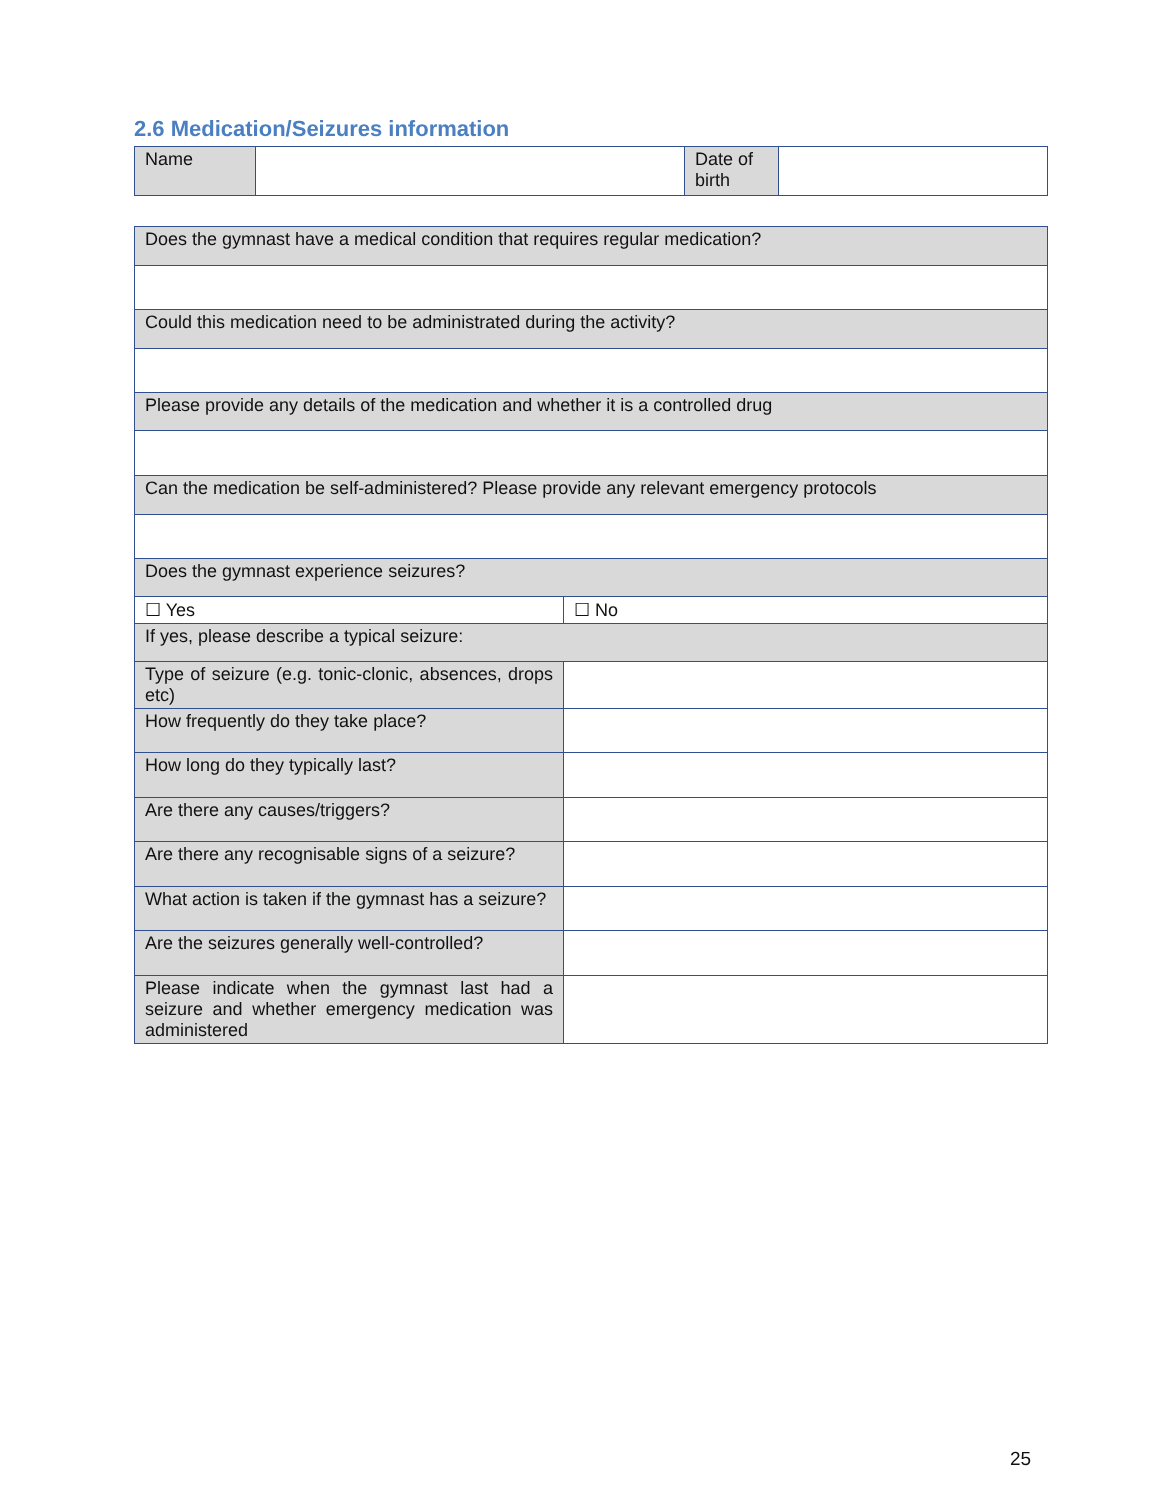2.6 Medication/Seizures information
| Name | | Date of birth | |
| Does the gymnast have a medical condition that requires regular medication? | |
| Could this medication need to be administrated during the activity? | |
| Please provide any details of the medication and whether it is a controlled drug | |
| Can the medication be self-administered? Please provide any relevant emergency protocols | |
| Does the gymnast experience seizures? | |
| ☐ Yes | ☐ No |
| If yes, please describe a typical seizure: | |
| Type of seizure (e.g. tonic-clonic, absences, drops etc) | |
| How frequently do they take place? | |
| How long do they typically last? | |
| Are there any causes/triggers? | |
| Are there any recognisable signs of a seizure? | |
| What action is taken if the gymnast has a seizure? | |
| Are the seizures generally well-controlled? | |
| Please indicate when the gymnast last had a seizure and whether emergency medication was administered | |
25